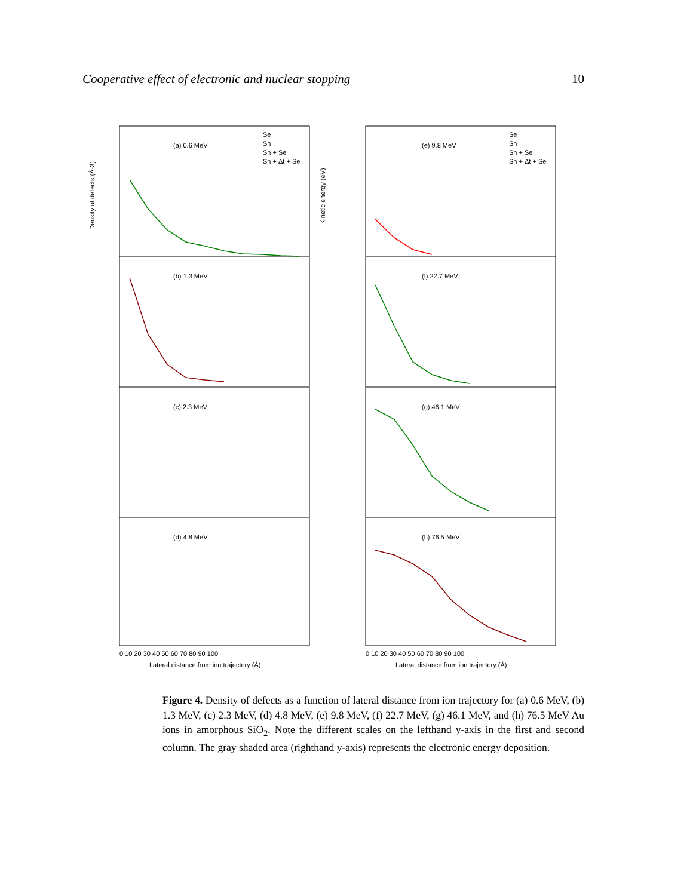Cooperative effect of electronic and nuclear stopping 10
(a) 0.6 MeV
(b) 1.3 MeV
(c) 2.3 MeV
(d) 4.8 MeV
(e) 9.8 MeV
(f) 22.7 MeV
(g) 46.1 MeV
(h) 76.5 MeV
Se
Sn
Sn + Se
Sn + Δt + Se
Se
Sn
Sn + Se
Sn + Δt + Se
Density of defects (Å-3)
Kinetic energy (eV)
Lateral distance from ion trajectory (Å)
Lateral distance from ion trajectory (Å)
0 10 20 30 40 50 60 70 80 90 100
0 10 20 30 40 50 60 70 80 90 100
Figure 4. Density of defects as a function of lateral distance from ion trajectory for (a) 0.6 MeV, (b) 1.3 MeV, (c) 2.3 MeV, (d) 4.8 MeV, (e) 9.8 MeV, (f) 22.7 MeV, (g) 46.1 MeV, and (h) 76.5 MeV Au ions in amorphous SiO<sub>2</sub>. Note the different scales on the lefthand y-axis in the first and second column. The gray shaded area (righthand y-axis) represents the electronic energy deposition.